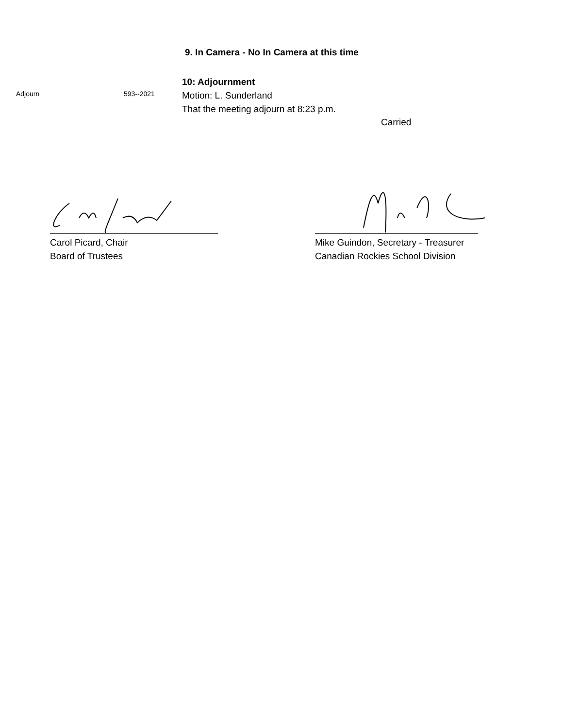9. In Camera - No In Camera at this time
Adjourn 593--2021
10: Adjournment
Motion: L. Sunderland
That the meeting adjourn at 8:23 p.m.
Carried
Carol Picard, Chair
Board of Trustees
Mike Guindon, Secretary - Treasurer
Canadian Rockies School Division